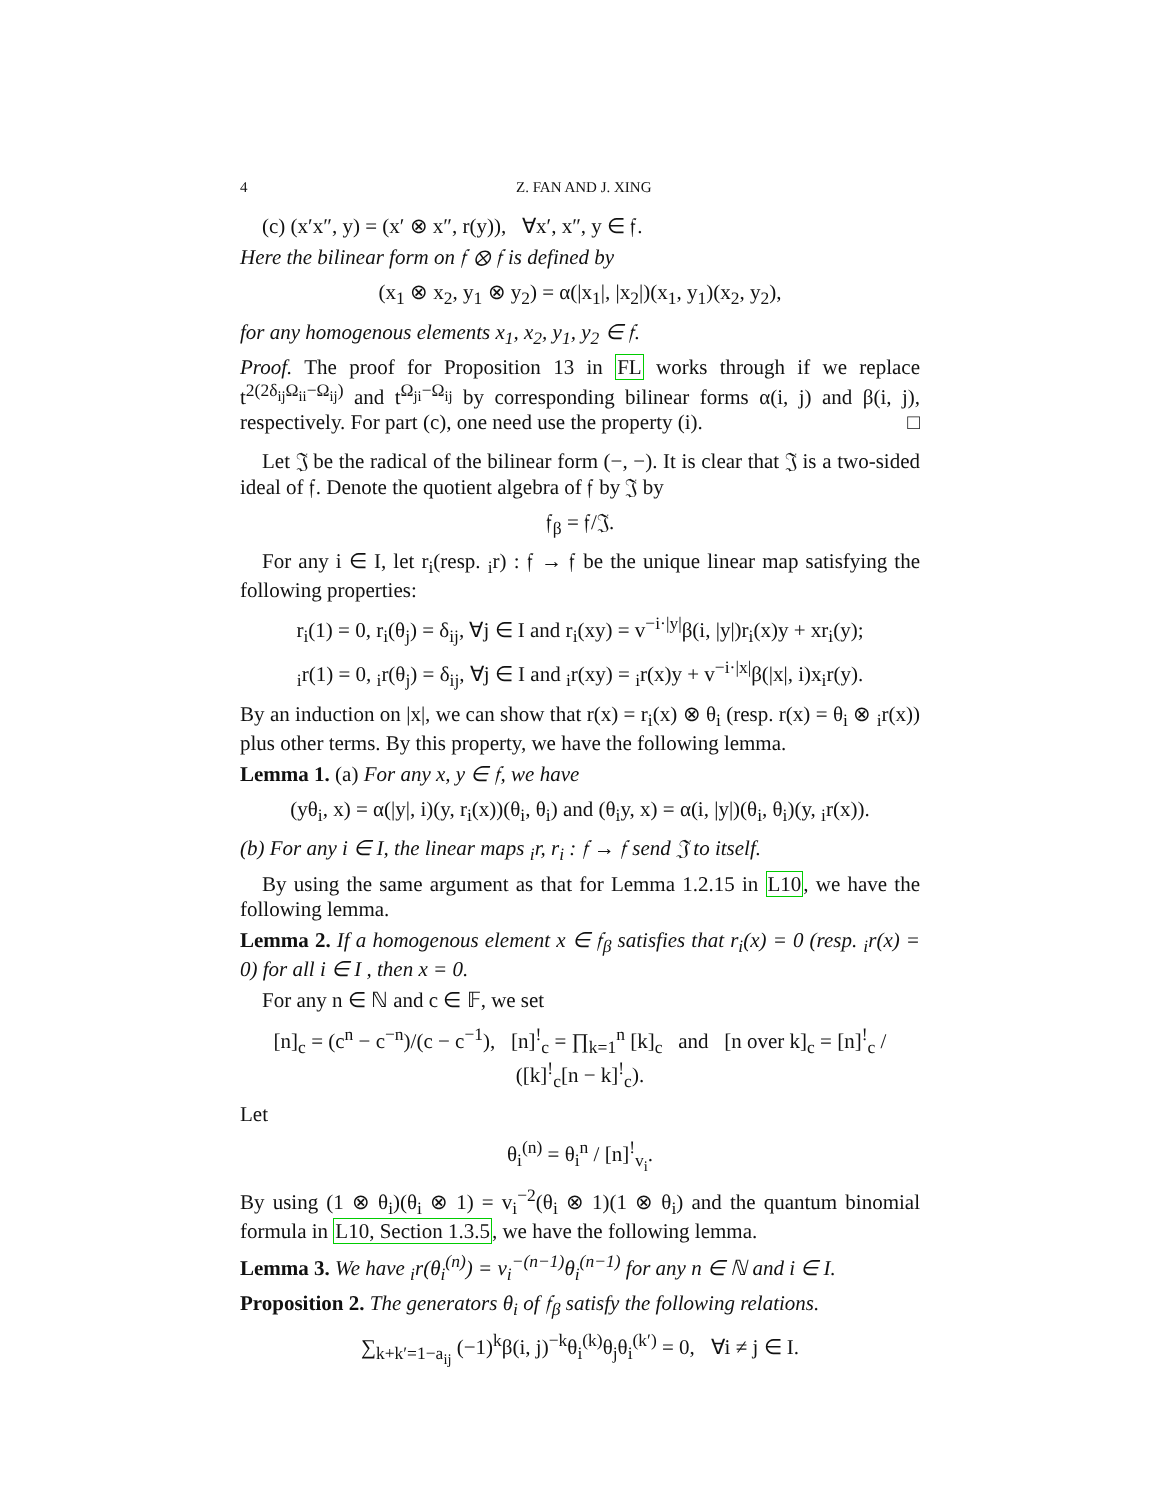4 Z. FAN AND J. XING
(c) (x′x″, y) = (x′ ⊗ x″, r(y)), ∀x′, x″, y ∈ 𝔣.
Here the bilinear form on 𝔣 ⊗ 𝔣 is defined by
(x<sub>1</sub> ⊗ x<sub>2</sub>, y<sub>1</sub> ⊗ y<sub>2</sub>) = α(|x<sub>1</sub>|, |x<sub>2</sub>|)(x<sub>1</sub>, y<sub>1</sub>)(x<sub>2</sub>, y<sub>2</sub>),
for any homogenous elements x<sub>1</sub>, x<sub>2</sub>, y<sub>1</sub>, y<sub>2</sub> ∈ 𝔣.
Proof. The proof for Proposition 13 in FL works through if we replace t<sup>2(2δ<sub>ij</sub>Ω<sub>ii</sub>−Ω<sub>ij</sub>)</sup> and t<sup>Ω<sub>ji</sub>−Ω<sub>ij</sub></sup> by corresponding bilinear forms α(i, j) and β(i, j), respectively. For part (c), one need use the property (i). □
Let 𝔍 be the radical of the bilinear form (−, −). It is clear that 𝔍 is a two-sided ideal of 𝔣. Denote the quotient algebra of 𝔣 by 𝔍 by
𝔣<sub>β</sub> = 𝔣/𝔍.
For any i ∈ I, let r<sub>i</sub>(resp. <sub>i</sub>r) : 𝔣 → 𝔣 be the unique linear map satisfying the following properties:
r<sub>i</sub>(1) = 0, r<sub>i</sub>(θ<sub>j</sub>) = δ<sub>ij</sub>, ∀j ∈ I and r<sub>i</sub>(xy) = v<sup>−i·|y|</sup>β(i, |y|)r<sub>i</sub>(x)y + xr<sub>i</sub>(y);
<sub>i</sub>r(1) = 0, <sub>i</sub>r(θ<sub>j</sub>) = δ<sub>ij</sub>, ∀j ∈ I and <sub>i</sub>r(xy) = <sub>i</sub>r(x)y + v<sup>−i·|x|</sup>β(|x|, i)x<sub>i</sub>r(y).
By an induction on |x|, we can show that r(x) = r<sub>i</sub>(x) ⊗ θ<sub>i</sub> (resp. r(x) = θ<sub>i</sub> ⊗ <sub>i</sub>r(x)) plus other terms. By this property, we have the following lemma.
Lemma 1. (a) For any x, y ∈ 𝔣, we have
(yθ<sub>i</sub>, x) = α(|y|, i)(y, r<sub>i</sub>(x))(θ<sub>i</sub>, θ<sub>i</sub>) and (θ<sub>i</sub>y, x) = α(i, |y|)(θ<sub>i</sub>, θ<sub>i</sub>)(y, <sub>i</sub>r(x)).
(b) For any i ∈ I, the linear maps <sub>i</sub>r, r<sub>i</sub> : 𝔣 → 𝔣 send 𝔍 to itself.
By using the same argument as that for Lemma 1.2.15 in L10, we have the following lemma.
Lemma 2. If a homogenous element x ∈ 𝔣<sub>β</sub> satisfies that r<sub>i</sub>(x) = 0 (resp. <sub>i</sub>r(x) = 0) for all i ∈ I , then x = 0.
For any n ∈ ℕ and c ∈ 𝔽, we set
[n]<sub>c</sub> = (c<sup>n</sup> − c<sup>−n</sup>)/(c − c<sup>−1</sup>), [n]<sup>!</sup><sub>c</sub> = ∏<sub>k=1</sub><sup>n</sup> [k]<sub>c</sub> and [n over k]<sub>c</sub> = [n]<sup>!</sup><sub>c</sub> / ([k]<sup>!</sup><sub>c</sub>[n − k]<sup>!</sup><sub>c</sub>).
Let
θ<sub>i</sub><sup>(n)</sup> = θ<sub>i</sub><sup>n</sup> / [n]<sup>!</sup><sub>v<sub>i</sub></sub>.
By using (1 ⊗ θ<sub>i</sub>)(θ<sub>i</sub> ⊗ 1) = v<sub>i</sub><sup>−2</sup>(θ<sub>i</sub> ⊗ 1)(1 ⊗ θ<sub>i</sub>) and the quantum binomial formula in L10, Section 1.3.5, we have the following lemma.
Lemma 3. We have <sub>i</sub>r(θ<sub>i</sub><sup>(n)</sup>) = v<sub>i</sub><sup>−(n−1)</sup>θ<sub>i</sub><sup>(n−1)</sup> for any n ∈ ℕ and i ∈ I.
Proposition 2. The generators θ<sub>i</sub> of 𝔣<sub>β</sub> satisfy the following relations.
∑<sub>k+k′=1−a<sub>ij</sub></sub> (−1)<sup>k</sup>β(i, j)<sup>−k</sup>θ<sub>i</sub><sup>(k)</sup>θ<sub>j</sub>θ<sub>i</sub><sup>(k′)</sup> = 0, ∀i ≠ j ∈ I.